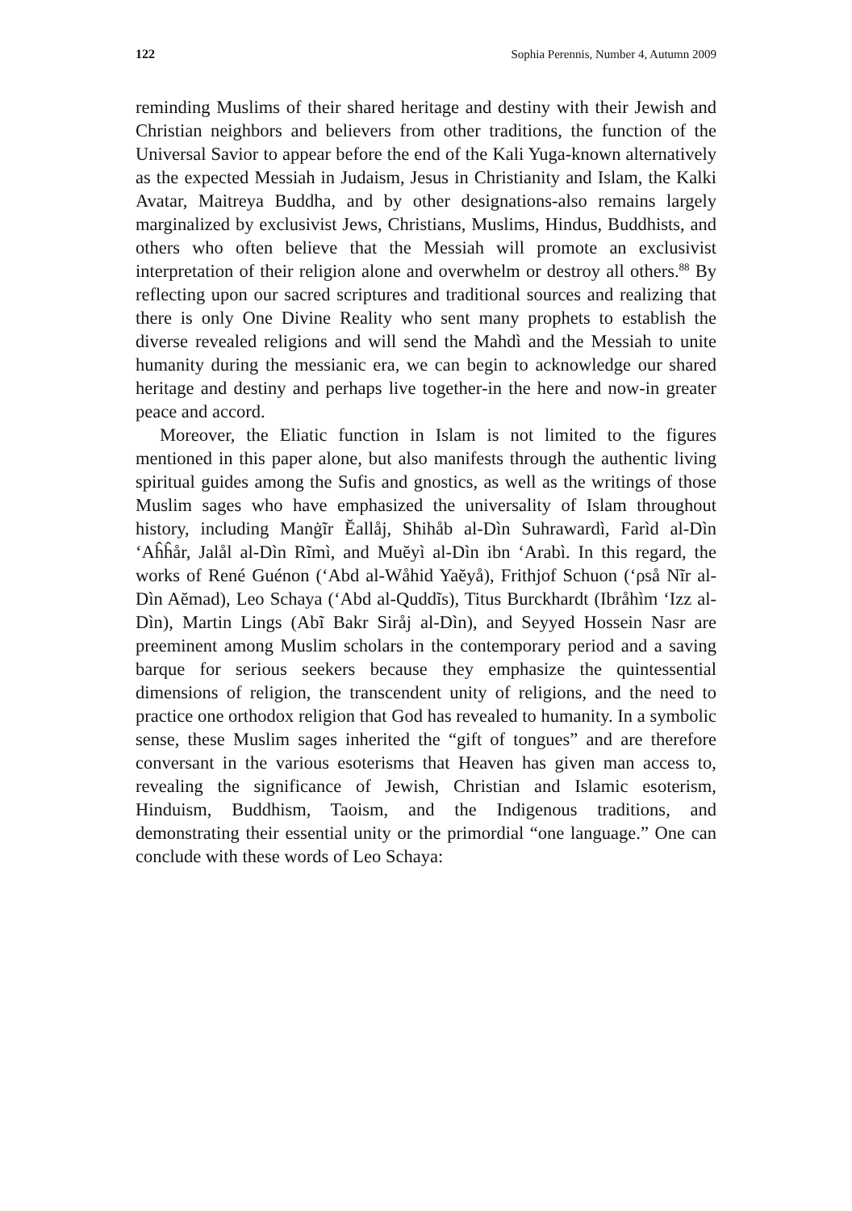122 Sophia Perennis, Number 4, Autumn 2009
reminding Muslims of their shared heritage and destiny with their Jewish and Christian neighbors and believers from other traditions, the function of the Universal Savior to appear before the end of the Kali Yuga-known alternatively as the expected Messiah in Judaism, Jesus in Christianity and Islam, the Kalki Avatar, Maitreya Buddha, and by other designations-also remains largely marginalized by exclusivist Jews, Christians, Muslims, Hindus, Buddhists, and others who often believe that the Messiah will promote an exclusivist interpretation of their religion alone and overwhelm or destroy all others.<sup>88</sup> By reflecting upon our sacred scriptures and traditional sources and realizing that there is only One Divine Reality who sent many prophets to establish the diverse revealed religions and will send the Mahdì and the Messiah to unite humanity during the messianic era, we can begin to acknowledge our shared heritage and destiny and perhaps live together-in the here and now-in greater peace and accord.
Moreover, the Eliatic function in Islam is not limited to the figures mentioned in this paper alone, but also manifests through the authentic living spiritual guides among the Sufis and gnostics, as well as the writings of those Muslim sages who have emphasized the universality of Islam throughout history, including Manġĩr Ĕallåj, Shihåb al-Dìn Suhrawardì, Farìd al-Dìn ‘Aĥĥår, Jalål al-Dìn Rĩmì, and Muĕyì al-Dìn ibn ‘Arabì. In this regard, the works of René Guénon (‘Abd al-Wåhid Yaĕyå), Frithjof Schuon (‘ρså Nĩr al-Dìn Aĕmad), Leo Schaya (‘Abd al-Quddĩs), Titus Burckhardt (Ibråhìm ‘Izz al-Dìn), Martin Lings (Abĩ Bakr Siråj al-Dìn), and Seyyed Hossein Nasr are preeminent among Muslim scholars in the contemporary period and a saving barque for serious seekers because they emphasize the quintessential dimensions of religion, the transcendent unity of religions, and the need to practice one orthodox religion that God has revealed to humanity. In a symbolic sense, these Muslim sages inherited the “gift of tongues” and are therefore conversant in the various esoterisms that Heaven has given man access to, revealing the significance of Jewish, Christian and Islamic esoterism, Hinduism, Buddhism, Taoism, and the Indigenous traditions, and demonstrating their essential unity or the primordial “one language.” One can conclude with these words of Leo Schaya: